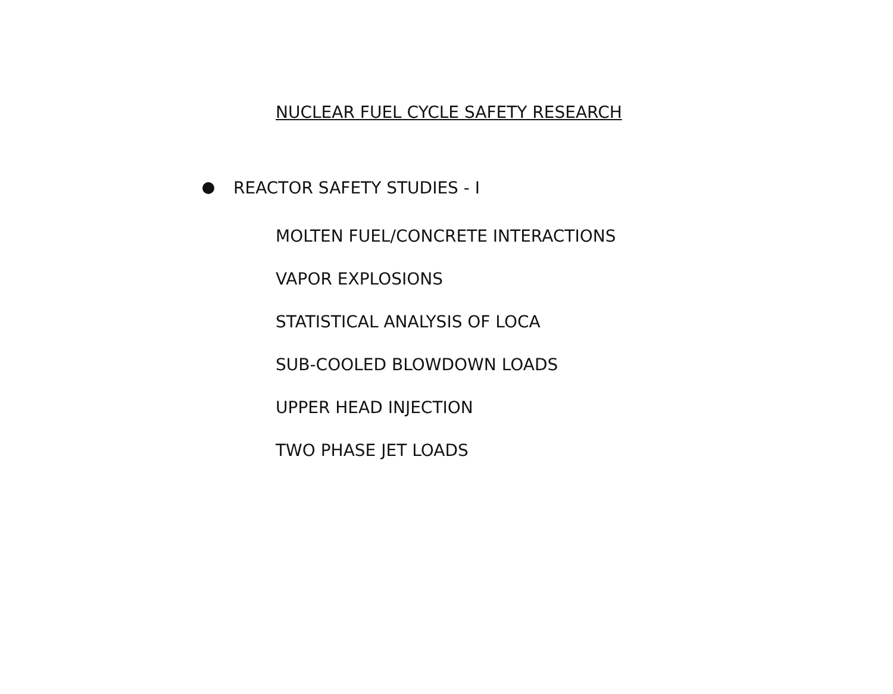NUCLEAR FUEL CYCLE SAFETY RESEARCH
REACTOR SAFETY STUDIES - I
MOLTEN FUEL/CONCRETE INTERACTIONS
VAPOR EXPLOSIONS
STATISTICAL ANALYSIS OF LOCA
SUB-COOLED BLOWDOWN LOADS
UPPER HEAD INJECTION
TWO PHASE JET LOADS